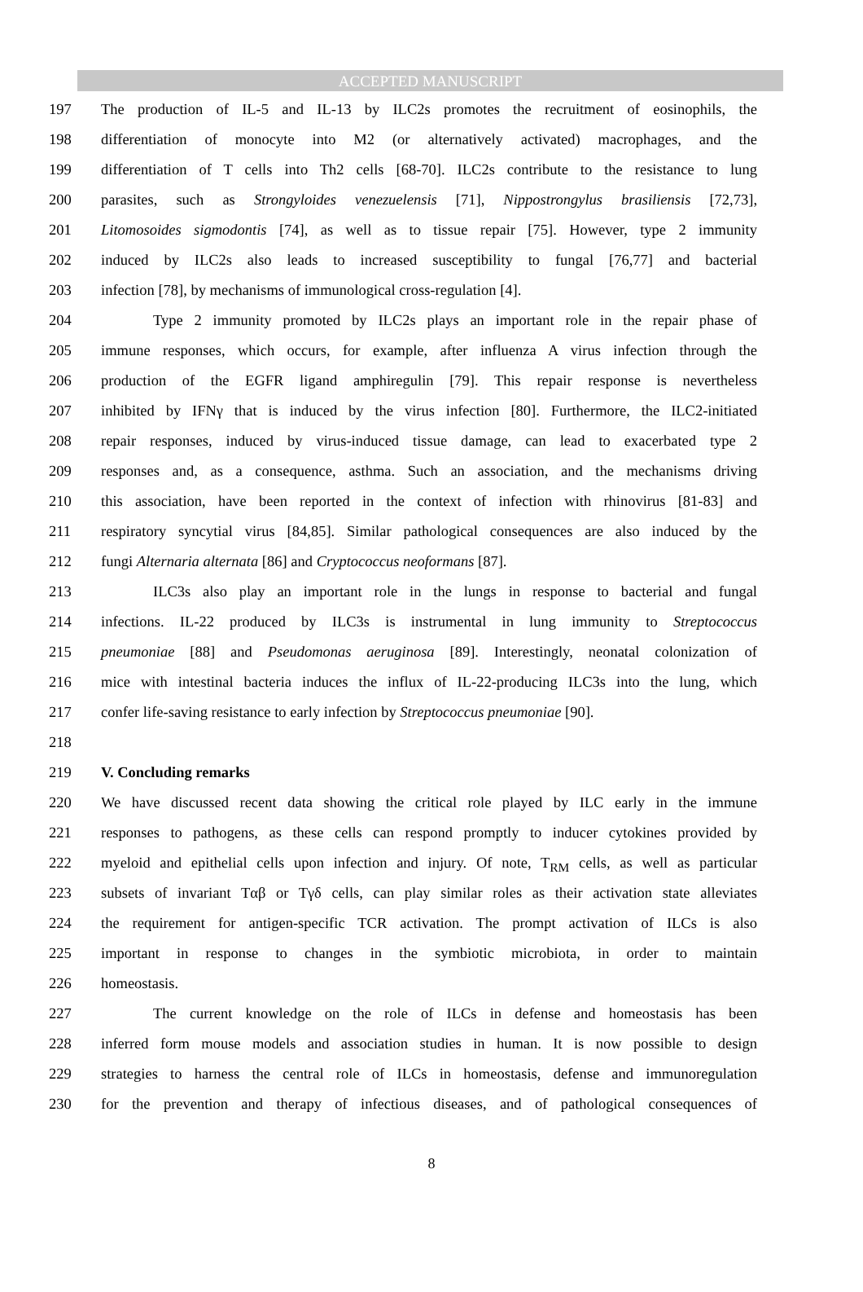ACCEPTED MANUSCRIPT
197 The production of IL-5 and IL-13 by ILC2s promotes the recruitment of eosinophils, the
198 differentiation of monocyte into M2 (or alternatively activated) macrophages, and the
199 differentiation of T cells into Th2 cells [68-70]. ILC2s contribute to the resistance to lung
200 parasites, such as Strongyloides venezuelensis [71], Nippostrongylus brasiliensis [72,73],
201 Litomosoides sigmodontis [74], as well as to tissue repair [75]. However, type 2 immunity
202 induced by ILC2s also leads to increased susceptibility to fungal [76,77] and bacterial
203 infection [78], by mechanisms of immunological cross-regulation [4].
204 Type 2 immunity promoted by ILC2s plays an important role in the repair phase of
205 immune responses, which occurs, for example, after influenza A virus infection through the
206 production of the EGFR ligand amphiregulin [79]. This repair response is nevertheless
207 inhibited by IFNγ that is induced by the virus infection [80]. Furthermore, the ILC2-initiated
208 repair responses, induced by virus-induced tissue damage, can lead to exacerbated type 2
209 responses and, as a consequence, asthma. Such an association, and the mechanisms driving
210 this association, have been reported in the context of infection with rhinovirus [81-83] and
211 respiratory syncytial virus [84,85]. Similar pathological consequences are also induced by the
212 fungi Alternaria alternata [86] and Cryptococcus neoformans [87].
213 ILC3s also play an important role in the lungs in response to bacterial and fungal
214 infections. IL-22 produced by ILC3s is instrumental in lung immunity to Streptococcus
215 pneumoniae [88] and Pseudomonas aeruginosa [89]. Interestingly, neonatal colonization of
216 mice with intestinal bacteria induces the influx of IL-22-producing ILC3s into the lung, which
217 confer life-saving resistance to early infection by Streptococcus pneumoniae [90].
218
219 V. Concluding remarks
220 We have discussed recent data showing the critical role played by ILC early in the immune
221 responses to pathogens, as these cells can respond promptly to inducer cytokines provided by
222 myeloid and epithelial cells upon infection and injury. Of note, T<sub>RM</sub> cells, as well as particular
223 subsets of invariant Tαβ or Tγδ cells, can play similar roles as their activation state alleviates
224 the requirement for antigen-specific TCR activation. The prompt activation of ILCs is also
225 important in response to changes in the symbiotic microbiota, in order to maintain
226 homeostasis.
227 The current knowledge on the role of ILCs in defense and homeostasis has been
228 inferred form mouse models and association studies in human. It is now possible to design
229 strategies to harness the central role of ILCs in homeostasis, defense and immunoregulation
230 for the prevention and therapy of infectious diseases, and of pathological consequences of
8